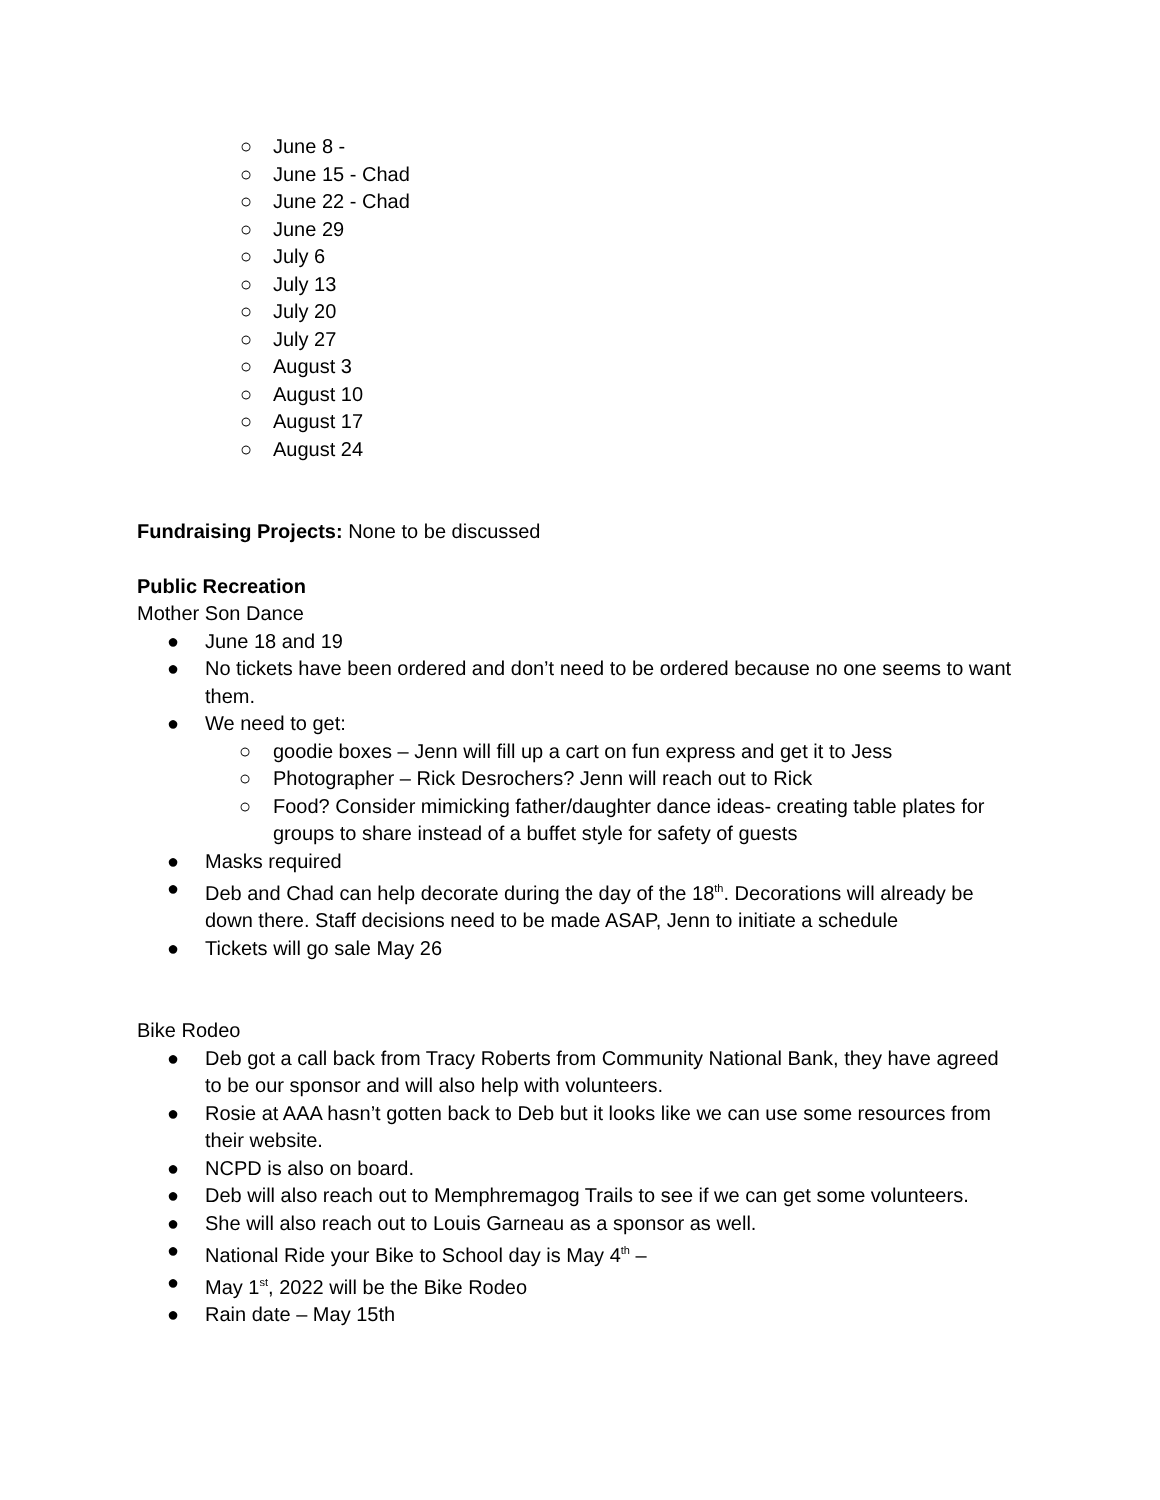○ June 8 -
○ June 15 - Chad
○ June 22 - Chad
○ June 29
○ July 6
○ July 13
○ July 20
○ July 27
○ August 3
○ August 10
○ August 17
○ August 24
Fundraising Projects: None to be discussed
Public Recreation
Mother Son Dance
● June 18 and 19
● No tickets have been ordered and don’t need to be ordered because no one seems to want them.
● We need to get:
○ goodie boxes – Jenn will fill up a cart on fun express and get it to Jess
○ Photographer – Rick Desrochers? Jenn will reach out to Rick
○ Food? Consider mimicking father/daughter dance ideas- creating table plates for groups to share instead of a buffet style for safety of guests
● Masks required
● Deb and Chad can help decorate during the day of the 18<sup>th</sup>. Decorations will already be down there. Staff decisions need to be made ASAP, Jenn to initiate a schedule
● Tickets will go sale May 26
Bike Rodeo
● Deb got a call back from Tracy Roberts from Community National Bank, they have agreed to be our sponsor and will also help with volunteers.
● Rosie at AAA hasn’t gotten back to Deb but it looks like we can use some resources from their website.
● NCPD is also on board.
● Deb will also reach out to Memphremagog Trails to see if we can get some volunteers.
● She will also reach out to Louis Garneau as a sponsor as well.
● National Ride your Bike to School day is May 4<sup>th</sup> –
● May 1<sup>st</sup>, 2022 will be the Bike Rodeo
● Rain date – May 15th